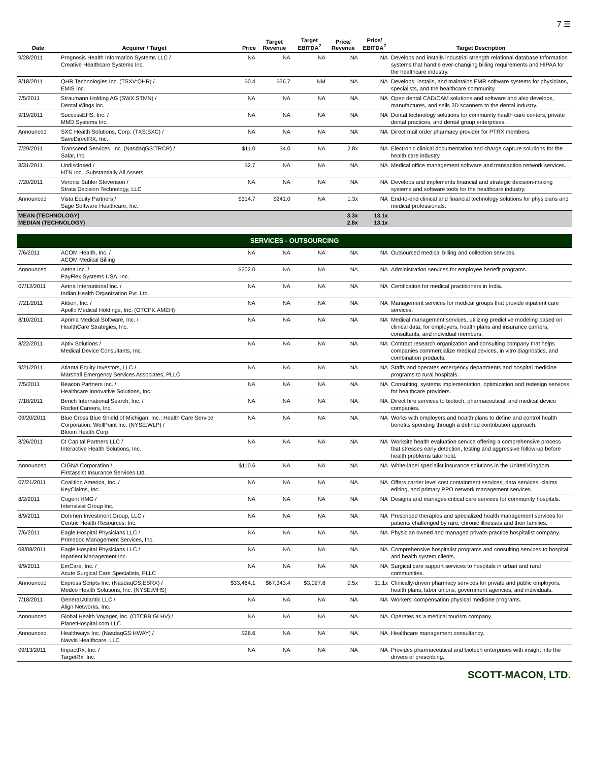7 ☰
| Date | Acquirer / Target | Price | Target Revenue | Target EBITDA<sup>2</sup> | Price/ Revenue | Price/ EBITDA<sup>2</sup> | Target Description |
| --- | --- | --- | --- | --- | --- | --- | --- |
| 9/28/2011 | Prognosis Health Information Systems LLC / Creative Healthcare Systems Inc. | NA | NA | NA | NA | NA | Develops and installs industrial strength relational database Information systems that handle ever-changing billing requirements and HIPAA for the healthcare industry. |
| 8/18/2011 | QHR Technologies Inc. (TSXV:QHR) / EMIS Inc. | $0.4 | $36.7 | NM | NA | NA | Develops, installs, and maintains EMR software systems for physicians, specialists, and the healthcare community. |
| 7/5/2011 | Straumann Holding AG (SWX:STMN) / Dental Wings inc. | NA | NA | NA | NA | NA | Open dental CAD/CAM solutions and software and also develops, manufactures, and sells 3D scanners to the dental industry. |
| 9/19/2011 | SuccessEHS, Inc. / MMD Systems Inc. | NA | NA | NA | NA | NA | Dental technology solutions for community health care centers, private dental practices, and dental group enterprises. |
| Announced | SXC Health Solutions, Corp. (TXS:SXC) / SaveDirectRX, Inc. | NA | NA | NA | NA | NA | Direct mail order pharmacy provider for PTRX members. |
| 7/29/2011 | Transcend Services, Inc. (NasdaqGS:TRCR) / Salar, Inc. | $11.0 | $4.0 | NA | 2.8x | NA | Electronic clinical documentation and charge capture solutions for the health care industry. |
| 8/31/2011 | Undisclosed / HTN Inc., Substantially All Assets | $2.7 | NA | NA | NA | NA | Medical office management software and transaction network services. |
| 7/20/2011 | Veronis Suhler Stevenson / Strata Decision Technology, LLC | NA | NA | NA | NA | NA | Develops and implements financial and strategic decision-making systems and software tools for the healthcare industry. |
| Announced | Vista Equity Partners / Sage Software Healthcare, Inc. | $314.7 | $241.0 | NA | 1.3x | NA | End-to-end clinical and financial technology solutions for physicians and medical professionals. |
| MEAN (TECHNOLOGY) MEDIAN (TECHNOLOGY) | | | | | 3.3x 2.8x | 13.1x 13.1x | |
| SERVICES - OUTSOURCING | | | | | | | |
| 7/6/2011 | ACOM Health, Inc. / ACOM Medical Billing | NA | NA | NA | NA | NA | Outsourced medical billing and collection services. |
| Announced | Aetna Inc. / PayFlex Systems USA, Inc. | $202.0 | NA | NA | NA | NA | Administration services for employee benefit programs. |
| 07/12/2011 | Aetna International Inc. / Indian Health Organization Pvt. Ltd. | NA | NA | NA | NA | NA | Certification for medical practitioners in India. |
| 7/21/2011 | Aktien, Inc. / Apollo Medical Holdings, Inc. (OTCPK:AMEH) | NA | NA | NA | NA | NA | Management services for medical groups that provide inpatient care services. |
| 8/10/2011 | Aprima Medical Software, Inc. / HealthCare Strategies, Inc. | NA | NA | NA | NA | NA | Medical management services, utilizing predictive modeling based on clinical data, for employers, health plans and insurance carriers, consultants, and individual members. |
| 8/22/2011 | Aptiv Solutions / Medical Device Consultants, Inc. | NA | NA | NA | NA | NA | Contract research organization and consulting company that helps companies commercialize medical devices, in vitro diagnostics, and combination products. |
| 9/21/2011 | Atlanta Equity Investors, LLC / Marshall Emergency Services Associates, PLLC | NA | NA | NA | NA | NA | Staffs and operates emergency departments and hospital medicine programs to rural hospitals. |
| 7/5/2011 | Beacon Partners Inc. / Healthcare Innovative Solutions, Inc. | NA | NA | NA | NA | NA | Consulting, systems implementation, optimization and redesign services for healthcare providers. |
| 7/18/2011 | Bench International Search, Inc. / Rocket Careers, Inc. | NA | NA | NA | NA | NA | Direct hire services to biotech, pharmaceutical, and medical device companies. |
| 09/20/2011 | Blue Cross Blue Shield of Michigan, Inc.; Health Care Service Corporation; WellPoint Inc. (NYSE:WLP) / Bloom Health Corp. | NA | NA | NA | NA | NA | Works with employers and health plans to define and control health benefits spending through a defined contribution approach. |
| 8/26/2011 | CI Capital Partners LLC / Interactive Health Solutions, Inc. | NA | NA | NA | NA | NA | Worksite health evaluation service offering a comprehensive process that stresses early detection, testing and aggressive follow-up before health problems take hold. |
| Announced | CIGNA Corporation / Firstassist Insurance Services Ltd. | $110.6 | NA | NA | NA | NA | White-label specialist insurance solutions in the United Kingdom. |
| 07/21/2011 | Coalition America, Inc. / KeyClaims, Inc. | NA | NA | NA | NA | NA | Offers carrier level cost containment services, data services, claims editing, and primary PPO network management services. |
| 8/2/2011 | Cogent HMG / Intensivist Group Inc. | NA | NA | NA | NA | NA | Designs and manages critical care services for community hospitals. |
| 8/9/2011 | Dohmen Investment Group, LLC / Centric Health Resources, Inc. | NA | NA | NA | NA | NA | Prescribed therapies and specialized health management services for patients challenged by rare, chronic illnesses and their families. |
| 7/6/2011 | Eagle Hospital Physicians LLC / Primedoc Management Services, Inc. | NA | NA | NA | NA | NA | Physician owned and managed private-practice hospitalist company. |
| 08/08/2011 | Eagle Hospital Physicians LLC / Inpatient Management Inc. | NA | NA | NA | NA | NA | Comprehensive hospitalist programs and consulting services to hospital and health system clients. |
| 9/9/2011 | EmCare, Inc. / Acute Surgical Care Specialists, PLLC | NA | NA | NA | NA | NA | Surgical care support services to hospitals in urban and rural communities. |
| Announced | Express Scripts Inc. (NasdaqGS:ESRX) / Medco Health Solutions, Inc. (NYSE:MHS) | $33,464.1 | $67,343.4 | $3,027.8 | 0.5x | 11.1x | Clinically-driven pharmacy services for private and public employers, health plans, labor unions, government agencies, and individuals. |
| 7/18/2011 | General Atlantic LLC / Align Networks, Inc. | NA | NA | NA | NA | NA | Workers' compensation physical medicine programs. |
| Announced | Global Health Voyager, Inc. (OTCBB:GLHV) / PlanetHospital.com LLC | NA | NA | NA | NA | NA | Operates as a medical tourism company. |
| Announced | Healthways Inc. (NasdaqGS:HWAY) / Navvis Healthcare, LLC | $28.6 | NA | NA | NA | NA | Healthcare management consultancy. |
| 09/13/2011 | ImpactRx, Inc. / TargetRx, Inc. | NA | NA | NA | NA | NA | Provides pharmaceutical and biotech enterprises with insight into the drivers of prescribing. |
SCOTT-MACON, LTD.